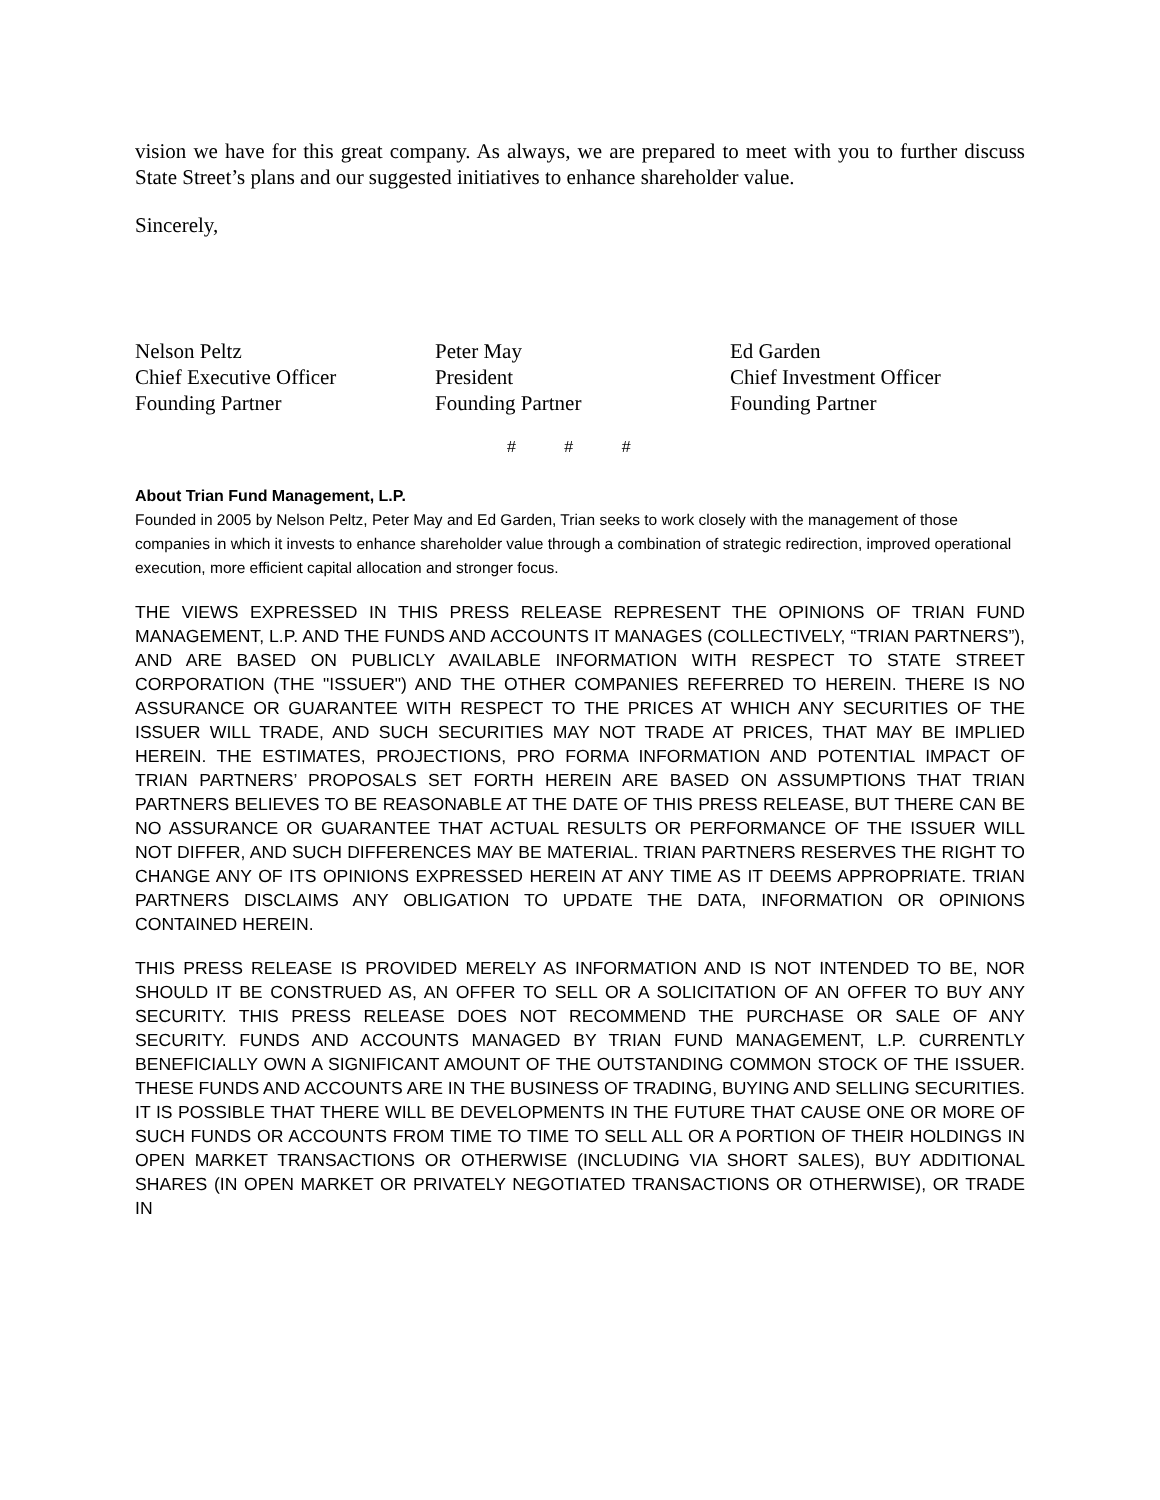vision we have for this great company. As always, we are prepared to meet with you to further discuss State Street’s plans and our suggested initiatives to enhance shareholder value.
Sincerely,
Nelson Peltz
Chief Executive Officer
Founding Partner
Peter May
President
Founding Partner
Ed Garden
Chief Investment Officer
Founding Partner
# # #
About Trian Fund Management, L.P.
Founded in 2005 by Nelson Peltz, Peter May and Ed Garden, Trian seeks to work closely with the management of those companies in which it invests to enhance shareholder value through a combination of strategic redirection, improved operational execution, more efficient capital allocation and stronger focus.
THE VIEWS EXPRESSED IN THIS PRESS RELEASE REPRESENT THE OPINIONS OF TRIAN FUND MANAGEMENT, L.P. AND THE FUNDS AND ACCOUNTS IT MANAGES (COLLECTIVELY, “TRIAN PARTNERS”), AND ARE BASED ON PUBLICLY AVAILABLE INFORMATION WITH RESPECT TO STATE STREET CORPORATION (THE "ISSUER") AND THE OTHER COMPANIES REFERRED TO HEREIN. THERE IS NO ASSURANCE OR GUARANTEE WITH RESPECT TO THE PRICES AT WHICH ANY SECURITIES OF THE ISSUER WILL TRADE, AND SUCH SECURITIES MAY NOT TRADE AT PRICES, THAT MAY BE IMPLIED HEREIN. THE ESTIMATES, PROJECTIONS, PRO FORMA INFORMATION AND POTENTIAL IMPACT OF TRIAN PARTNERS’ PROPOSALS SET FORTH HEREIN ARE BASED ON ASSUMPTIONS THAT TRIAN PARTNERS BELIEVES TO BE REASONABLE AT THE DATE OF THIS PRESS RELEASE, BUT THERE CAN BE NO ASSURANCE OR GUARANTEE THAT ACTUAL RESULTS OR PERFORMANCE OF THE ISSUER WILL NOT DIFFER, AND SUCH DIFFERENCES MAY BE MATERIAL. TRIAN PARTNERS RESERVES THE RIGHT TO CHANGE ANY OF ITS OPINIONS EXPRESSED HEREIN AT ANY TIME AS IT DEEMS APPROPRIATE. TRIAN PARTNERS DISCLAIMS ANY OBLIGATION TO UPDATE THE DATA, INFORMATION OR OPINIONS CONTAINED HEREIN.
THIS PRESS RELEASE IS PROVIDED MERELY AS INFORMATION AND IS NOT INTENDED TO BE, NOR SHOULD IT BE CONSTRUED AS, AN OFFER TO SELL OR A SOLICITATION OF AN OFFER TO BUY ANY SECURITY. THIS PRESS RELEASE DOES NOT RECOMMEND THE PURCHASE OR SALE OF ANY SECURITY. FUNDS AND ACCOUNTS MANAGED BY TRIAN FUND MANAGEMENT, L.P. CURRENTLY BENEFICIALLY OWN A SIGNIFICANT AMOUNT OF THE OUTSTANDING COMMON STOCK OF THE ISSUER. THESE FUNDS AND ACCOUNTS ARE IN THE BUSINESS OF TRADING, BUYING AND SELLING SECURITIES. IT IS POSSIBLE THAT THERE WILL BE DEVELOPMENTS IN THE FUTURE THAT CAUSE ONE OR MORE OF SUCH FUNDS OR ACCOUNTS FROM TIME TO TIME TO SELL ALL OR A PORTION OF THEIR HOLDINGS IN OPEN MARKET TRANSACTIONS OR OTHERWISE (INCLUDING VIA SHORT SALES), BUY ADDITIONAL SHARES (IN OPEN MARKET OR PRIVATELY NEGOTIATED TRANSACTIONS OR OTHERWISE), OR TRADE IN